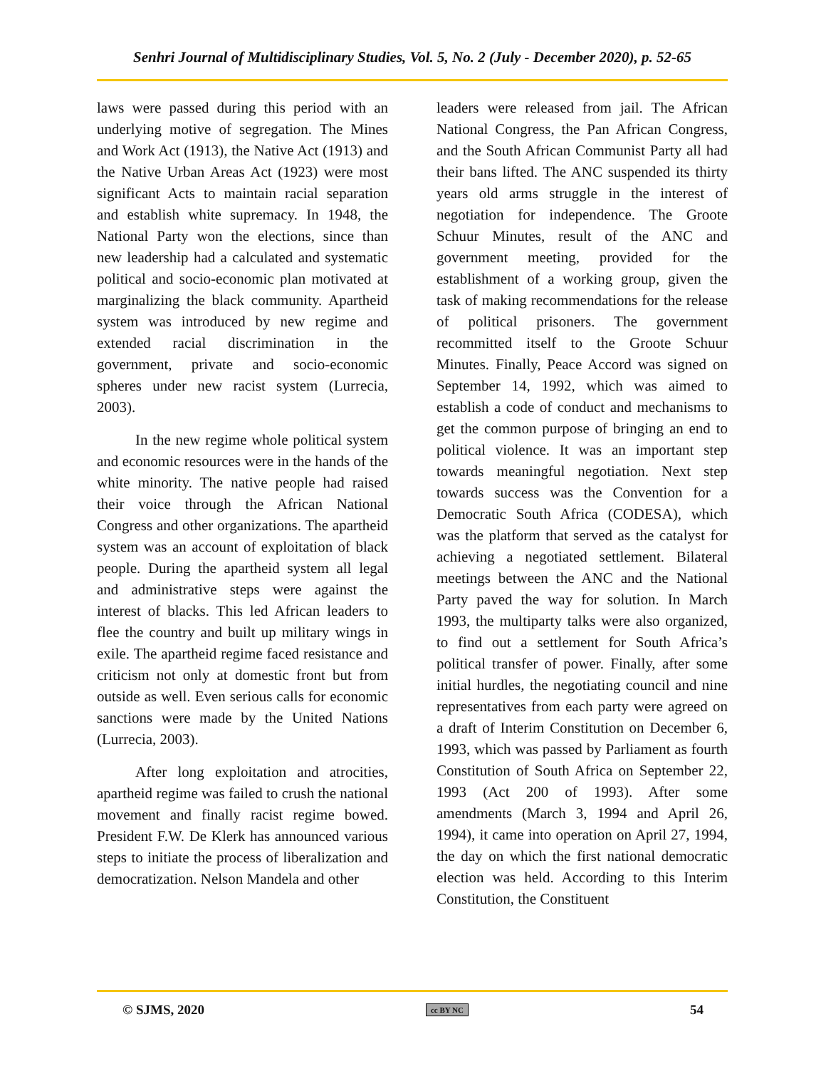Senhri Journal of Multidisciplinary Studies, Vol. 5, No. 2 (July - December 2020), p. 52-65
laws were passed during this period with an underlying motive of segregation. The Mines and Work Act (1913), the Native Act (1913) and the Native Urban Areas Act (1923) were most significant Acts to maintain racial separation and establish white supremacy. In 1948, the National Party won the elections, since than new leadership had a calculated and systematic political and socio-economic plan motivated at marginalizing the black community. Apartheid system was introduced by new regime and extended racial discrimination in the government, private and socio-economic spheres under new racist system (Lurrecia, 2003).
In the new regime whole political system and economic resources were in the hands of the white minority. The native people had raised their voice through the African National Congress and other organizations. The apartheid system was an account of exploitation of black people. During the apartheid system all legal and administrative steps were against the interest of blacks. This led African leaders to flee the country and built up military wings in exile. The apartheid regime faced resistance and criticism not only at domestic front but from outside as well. Even serious calls for economic sanctions were made by the United Nations (Lurrecia, 2003).
After long exploitation and atrocities, apartheid regime was failed to crush the national movement and finally racist regime bowed. President F.W. De Klerk has announced various steps to initiate the process of liberalization and democratization. Nelson Mandela and other
leaders were released from jail. The African National Congress, the Pan African Congress, and the South African Communist Party all had their bans lifted. The ANC suspended its thirty years old arms struggle in the interest of negotiation for independence. The Groote Schuur Minutes, result of the ANC and government meeting, provided for the establishment of a working group, given the task of making recommendations for the release of political prisoners. The government recommitted itself to the Groote Schuur Minutes. Finally, Peace Accord was signed on September 14, 1992, which was aimed to establish a code of conduct and mechanisms to get the common purpose of bringing an end to political violence. It was an important step towards meaningful negotiation. Next step towards success was the Convention for a Democratic South Africa (CODESA), which was the platform that served as the catalyst for achieving a negotiated settlement. Bilateral meetings between the ANC and the National Party paved the way for solution. In March 1993, the multiparty talks were also organized, to find out a settlement for South Africa’s political transfer of power. Finally, after some initial hurdles, the negotiating council and nine representatives from each party were agreed on a draft of Interim Constitution on December 6, 1993, which was passed by Parliament as fourth Constitution of South Africa on September 22, 1993 (Act 200 of 1993). After some amendments (March 3, 1994 and April 26, 1994), it came into operation on April 27, 1994, the day on which the first national democratic election was held. According to this Interim Constitution, the Constituent
© SJMS, 2020 cc BY NC 54